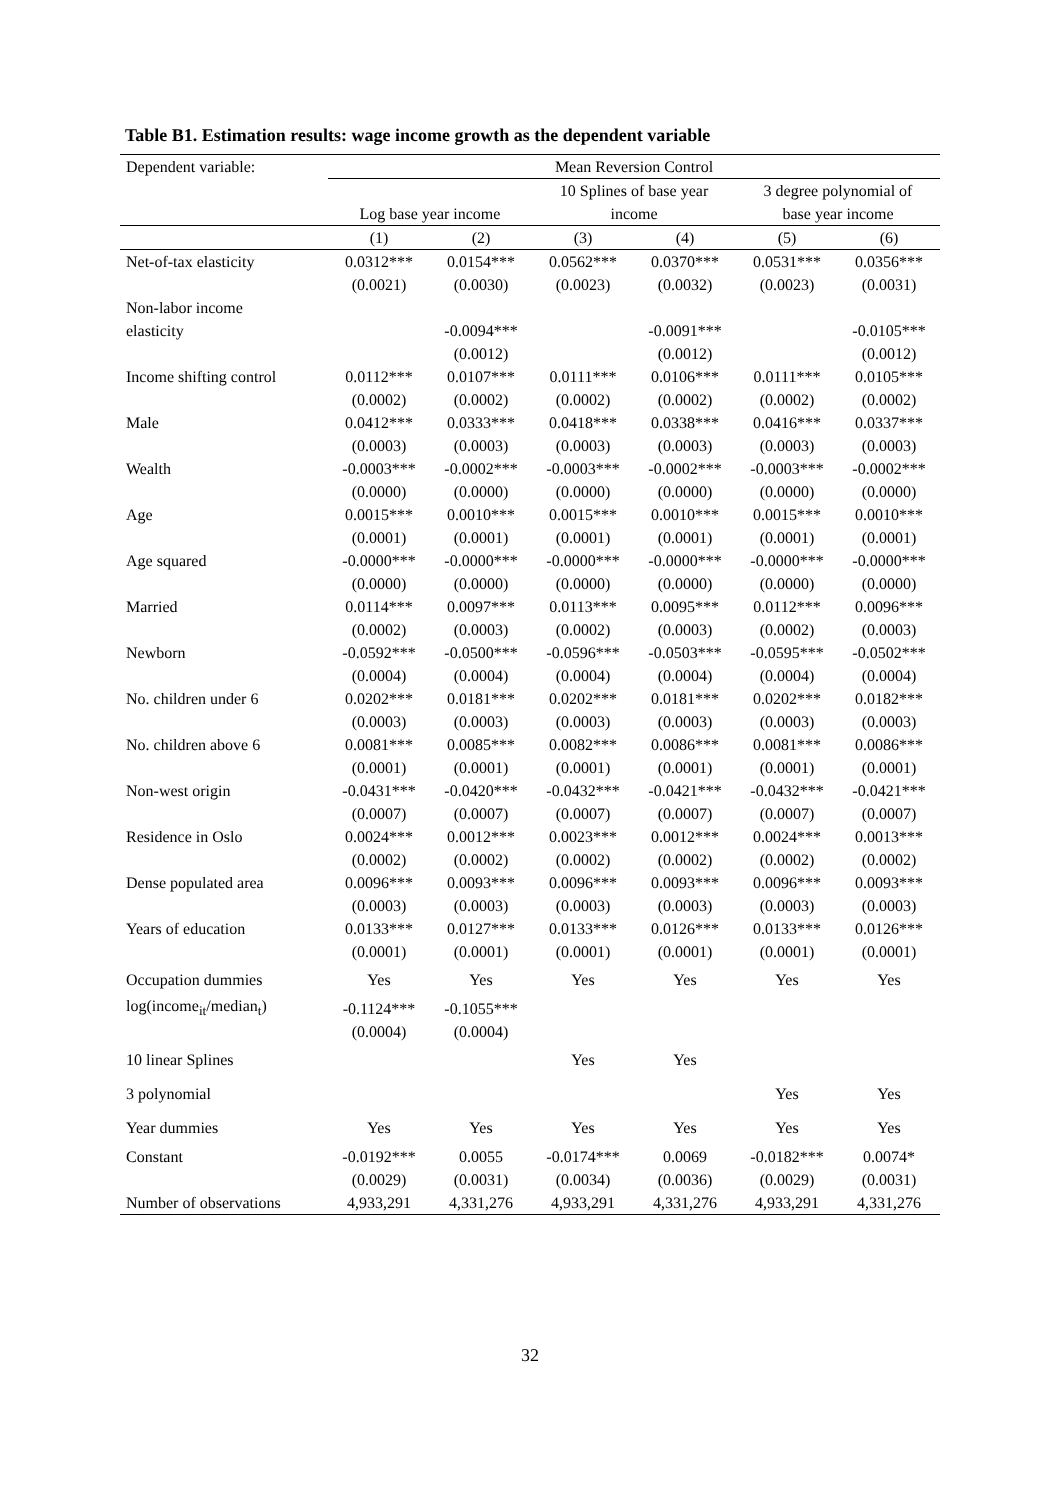Table B1. Estimation results: wage income growth as the dependent variable
| Dependent variable: | Mean Reversion Control | | | | | |
| --- | --- | --- | --- | --- | --- | --- |
| | | | 10 Splines of base year | | 3 degree polynomial of | |
| | Log base year income | | income | | base year income | |
| | (1) | (2) | (3) | (4) | (5) | (6) |
| Net-of-tax elasticity | 0.0312*** | 0.0154*** | 0.0562*** | 0.0370*** | 0.0531*** | 0.0356*** |
| | (0.0021) | (0.0030) | (0.0023) | (0.0032) | (0.0023) | (0.0031) |
| Non-labor income | | | | | | |
| elasticity | | -0.0094*** | | -0.0091*** | | -0.0105*** |
| | | (0.0012) | | (0.0012) | | (0.0012) |
| Income shifting control | 0.0112*** | 0.0107*** | 0.0111*** | 0.0106*** | 0.0111*** | 0.0105*** |
| | (0.0002) | (0.0002) | (0.0002) | (0.0002) | (0.0002) | (0.0002) |
| Male | 0.0412*** | 0.0333*** | 0.0418*** | 0.0338*** | 0.0416*** | 0.0337*** |
| | (0.0003) | (0.0003) | (0.0003) | (0.0003) | (0.0003) | (0.0003) |
| Wealth | -0.0003*** | -0.0002*** | -0.0003*** | -0.0002*** | -0.0003*** | -0.0002*** |
| | (0.0000) | (0.0000) | (0.0000) | (0.0000) | (0.0000) | (0.0000) |
| Age | 0.0015*** | 0.0010*** | 0.0015*** | 0.0010*** | 0.0015*** | 0.0010*** |
| | (0.0001) | (0.0001) | (0.0001) | (0.0001) | (0.0001) | (0.0001) |
| Age squared | -0.0000*** | -0.0000*** | -0.0000*** | -0.0000*** | -0.0000*** | -0.0000*** |
| | (0.0000) | (0.0000) | (0.0000) | (0.0000) | (0.0000) | (0.0000) |
| Married | 0.0114*** | 0.0097*** | 0.0113*** | 0.0095*** | 0.0112*** | 0.0096*** |
| | (0.0002) | (0.0003) | (0.0002) | (0.0003) | (0.0002) | (0.0003) |
| Newborn | -0.0592*** | -0.0500*** | -0.0596*** | -0.0503*** | -0.0595*** | -0.0502*** |
| | (0.0004) | (0.0004) | (0.0004) | (0.0004) | (0.0004) | (0.0004) |
| No. children under 6 | 0.0202*** | 0.0181*** | 0.0202*** | 0.0181*** | 0.0202*** | 0.0182*** |
| | (0.0003) | (0.0003) | (0.0003) | (0.0003) | (0.0003) | (0.0003) |
| No. children above 6 | 0.0081*** | 0.0085*** | 0.0082*** | 0.0086*** | 0.0081*** | 0.0086*** |
| | (0.0001) | (0.0001) | (0.0001) | (0.0001) | (0.0001) | (0.0001) |
| Non-west origin | -0.0431*** | -0.0420*** | -0.0432*** | -0.0421*** | -0.0432*** | -0.0421*** |
| | (0.0007) | (0.0007) | (0.0007) | (0.0007) | (0.0007) | (0.0007) |
| Residence in Oslo | 0.0024*** | 0.0012*** | 0.0023*** | 0.0012*** | 0.0024*** | 0.0013*** |
| | (0.0002) | (0.0002) | (0.0002) | (0.0002) | (0.0002) | (0.0002) |
| Dense populated area | 0.0096*** | 0.0093*** | 0.0096*** | 0.0093*** | 0.0096*** | 0.0093*** |
| | (0.0003) | (0.0003) | (0.0003) | (0.0003) | (0.0003) | (0.0003) |
| Years of education | 0.0133*** | 0.0127*** | 0.0133*** | 0.0126*** | 0.0133*** | 0.0126*** |
| | (0.0001) | (0.0001) | (0.0001) | (0.0001) | (0.0001) | (0.0001) |
| Occupation dummies | Yes | Yes | Yes | Yes | Yes | Yes |
| log(income<sub>it</sub>/median<sub>t</sub>) | -0.1124*** | -0.1055*** | | | | |
| | (0.0004) | (0.0004) | | | | |
| 10 linear Splines | | | Yes | Yes | | |
| 3 polynomial | | | | | Yes | Yes |
| Year dummies | Yes | Yes | Yes | Yes | Yes | Yes |
| Constant | -0.0192*** | 0.0055 | -0.0174*** | 0.0069 | -0.0182*** | 0.0074* |
| | (0.0029) | (0.0031) | (0.0034) | (0.0036) | (0.0029) | (0.0031) |
| Number of observations | 4,933,291 | 4,331,276 | 4,933,291 | 4,331,276 | 4,933,291 | 4,331,276 |
32